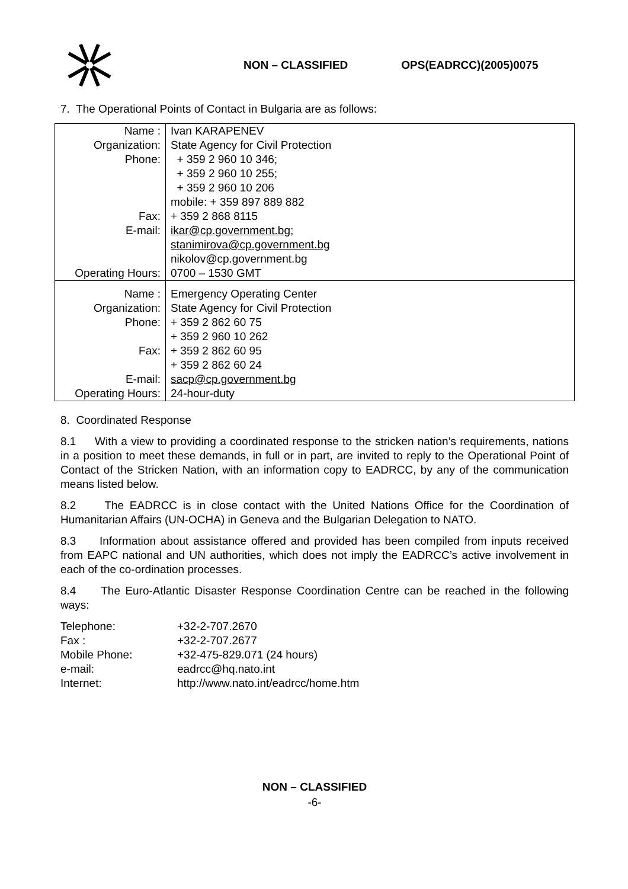NON – CLASSIFIED OPS(EADRCC)(2005)0075
7. The Operational Points of Contact in Bulgaria are as follows:
| Name : Organization: Phone: Fax: E-mail: Operating Hours: | Ivan KARAPENEV State Agency for Civil Protection + 359 2 960 10 346; + 359 2 960 10 255; + 359 2 960 10 206 mobile: + 359 897 889 882 + 359 2 868 8115 ikar@cp.government.bg ; stanimirova@cp.government.bg nikolov@cp.government.bg 0700 – 1530 GMT |
| Name : Organization: Phone: Fax: E-mail: Operating Hours: | Emergency Operating Center State Agency for Civil Protection + 359 2 862 60 75 + 359 2 960 10 262 + 359 2 862 60 95 + 359 2 862 60 24 sacp@cp.government.bg 24-hour-duty |
8. Coordinated Response
8.1 With a view to providing a coordinated response to the stricken nation’s requirements, nations in a position to meet these demands, in full or in part, are invited to reply to the Operational Point of Contact of the Stricken Nation, with an information copy to EADRCC, by any of the communication means listed below.
8.2 The EADRCC is in close contact with the United Nations Office for the Coordination of Humanitarian Affairs (UN-OCHA) in Geneva and the Bulgarian Delegation to NATO.
8.3 Information about assistance offered and provided has been compiled from inputs received from EAPC national and UN authorities, which does not imply the EADRCC’s active involvement in each of the co-ordination processes.
8.4 The Euro-Atlantic Disaster Response Coordination Centre can be reached in the following ways:
| Telephone: | +32-2-707.2670 |
| Fax : | +32-2-707.2677 |
| Mobile Phone: | +32-475-829.071 (24 hours) |
| e-mail: | eadrcc@hq.nato.int |
| Internet: | http://www.nato.int/eadrcc/home.htm |
NON – CLASSIFIED
-6-